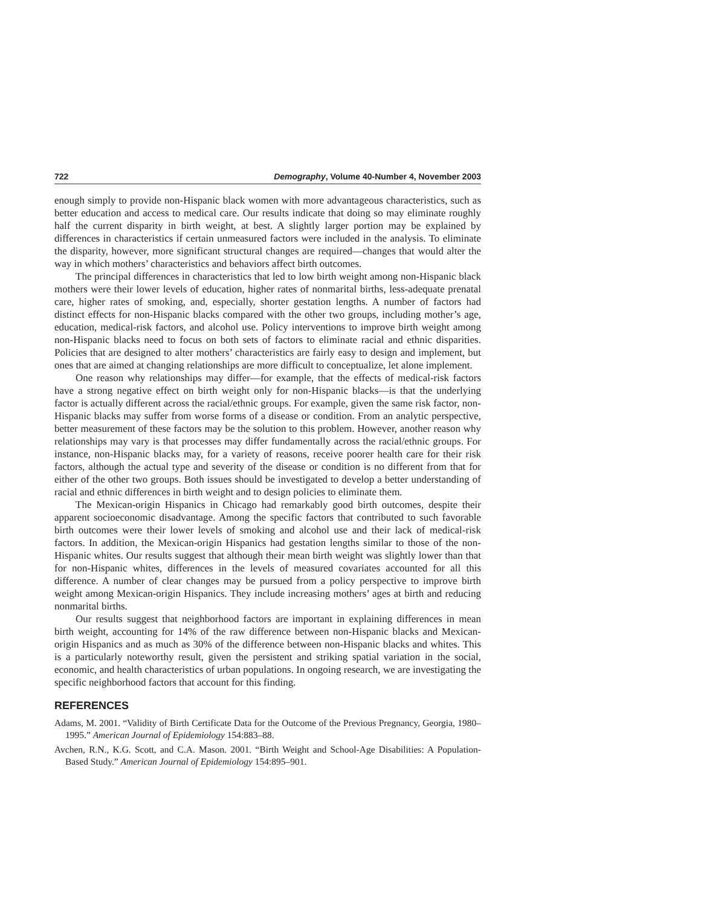722 Demography, Volume 40-Number 4, November 2003
enough simply to provide non-Hispanic black women with more advantageous characteristics, such as better education and access to medical care. Our results indicate that doing so may eliminate roughly half the current disparity in birth weight, at best. A slightly larger portion may be explained by differences in characteristics if certain unmeasured factors were included in the analysis. To eliminate the disparity, however, more significant structural changes are required—changes that would alter the way in which mothers’ characteristics and behaviors affect birth outcomes.
The principal differences in characteristics that led to low birth weight among non-Hispanic black mothers were their lower levels of education, higher rates of nonmarital births, less-adequate prenatal care, higher rates of smoking, and, especially, shorter gestation lengths. A number of factors had distinct effects for non-Hispanic blacks compared with the other two groups, including mother’s age, education, medical-risk factors, and alcohol use. Policy interventions to improve birth weight among non-Hispanic blacks need to focus on both sets of factors to eliminate racial and ethnic disparities. Policies that are designed to alter mothers’ characteristics are fairly easy to design and implement, but ones that are aimed at changing relationships are more difficult to conceptualize, let alone implement.
One reason why relationships may differ—for example, that the effects of medical-risk factors have a strong negative effect on birth weight only for non-Hispanic blacks—is that the underlying factor is actually different across the racial/ethnic groups. For example, given the same risk factor, non-Hispanic blacks may suffer from worse forms of a disease or condition. From an analytic perspective, better measurement of these factors may be the solution to this problem. However, another reason why relationships may vary is that processes may differ fundamentally across the racial/ethnic groups. For instance, non-Hispanic blacks may, for a variety of reasons, receive poorer health care for their risk factors, although the actual type and severity of the disease or condition is no different from that for either of the other two groups. Both issues should be investigated to develop a better understanding of racial and ethnic differences in birth weight and to design policies to eliminate them.
The Mexican-origin Hispanics in Chicago had remarkably good birth outcomes, despite their apparent socioeconomic disadvantage. Among the specific factors that contributed to such favorable birth outcomes were their lower levels of smoking and alcohol use and their lack of medical-risk factors. In addition, the Mexican-origin Hispanics had gestation lengths similar to those of the non-Hispanic whites. Our results suggest that although their mean birth weight was slightly lower than that for non-Hispanic whites, differences in the levels of measured covariates accounted for all this difference. A number of clear changes may be pursued from a policy perspective to improve birth weight among Mexican-origin Hispanics. They include increasing mothers’ ages at birth and reducing nonmarital births.
Our results suggest that neighborhood factors are important in explaining differences in mean birth weight, accounting for 14% of the raw difference between non-Hispanic blacks and Mexican-origin Hispanics and as much as 30% of the difference between non-Hispanic blacks and whites. This is a particularly noteworthy result, given the persistent and striking spatial variation in the social, economic, and health characteristics of urban populations. In ongoing research, we are investigating the specific neighborhood factors that account for this finding.
REFERENCES
Adams, M. 2001. “Validity of Birth Certificate Data for the Outcome of the Previous Pregnancy, Georgia, 1980–1995.” American Journal of Epidemiology 154:883–88.
Avchen, R.N., K.G. Scott, and C.A. Mason. 2001. “Birth Weight and School-Age Disabilities: A Population-Based Study.” American Journal of Epidemiology 154:895–901.